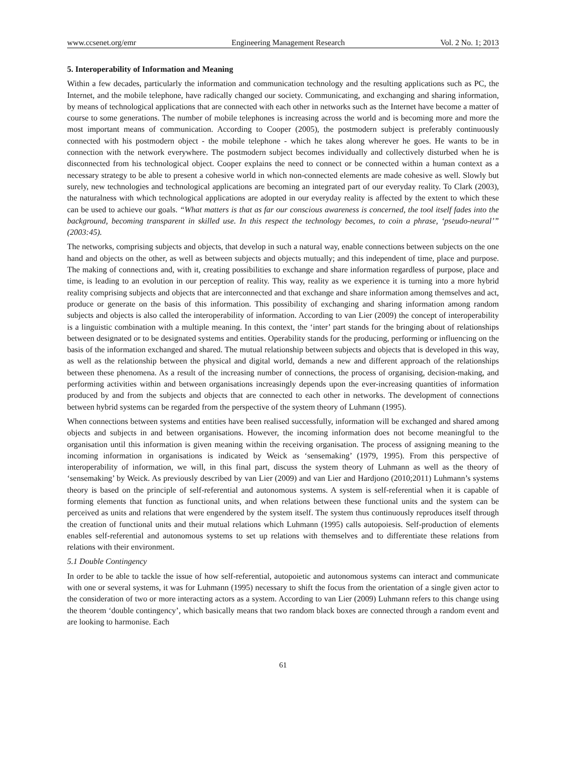www.ccsenet.org/emr Engineering Management Research Vol. 2 No. 1; 2013
5. Interoperability of Information and Meaning
Within a few decades, particularly the information and communication technology and the resulting applications such as PC, the Internet, and the mobile telephone, have radically changed our society. Communicating, and exchanging and sharing information, by means of technological applications that are connected with each other in networks such as the Internet have become a matter of course to some generations. The number of mobile telephones is increasing across the world and is becoming more and more the most important means of communication. According to Cooper (2005), the postmodern subject is preferably continuously connected with his postmodern object - the mobile telephone - which he takes along wherever he goes. He wants to be in connection with the network everywhere. The postmodern subject becomes individually and collectively disturbed when he is disconnected from his technological object. Cooper explains the need to connect or be connected within a human context as a necessary strategy to be able to present a cohesive world in which non-connected elements are made cohesive as well. Slowly but surely, new technologies and technological applications are becoming an integrated part of our everyday reality. To Clark (2003), the naturalness with which technological applications are adopted in our everyday reality is affected by the extent to which these can be used to achieve our goals. “What matters is that as far our conscious awareness is concerned, the tool itself fades into the background, becoming transparent in skilled use. In this respect the technology becomes, to coin a phrase, ‘pseudo-neural’” (2003:45).
The networks, comprising subjects and objects, that develop in such a natural way, enable connections between subjects on the one hand and objects on the other, as well as between subjects and objects mutually; and this independent of time, place and purpose. The making of connections and, with it, creating possibilities to exchange and share information regardless of purpose, place and time, is leading to an evolution in our perception of reality. This way, reality as we experience it is turning into a more hybrid reality comprising subjects and objects that are interconnected and that exchange and share information among themselves and act, produce or generate on the basis of this information. This possibility of exchanging and sharing information among random subjects and objects is also called the interoperability of information. According to van Lier (2009) the concept of interoperability is a linguistic combination with a multiple meaning. In this context, the ‘inter’ part stands for the bringing about of relationships between designated or to be designated systems and entities. Operability stands for the producing, performing or influencing on the basis of the information exchanged and shared. The mutual relationship between subjects and objects that is developed in this way, as well as the relationship between the physical and digital world, demands a new and different approach of the relationships between these phenomena. As a result of the increasing number of connections, the process of organising, decision-making, and performing activities within and between organisations increasingly depends upon the ever-increasing quantities of information produced by and from the subjects and objects that are connected to each other in networks. The development of connections between hybrid systems can be regarded from the perspective of the system theory of Luhmann (1995).
When connections between systems and entities have been realised successfully, information will be exchanged and shared among objects and subjects in and between organisations. However, the incoming information does not become meaningful to the organisation until this information is given meaning within the receiving organisation. The process of assigning meaning to the incoming information in organisations is indicated by Weick as ‘sensemaking’ (1979, 1995). From this perspective of interoperability of information, we will, in this final part, discuss the system theory of Luhmann as well as the theory of ‘sensemaking’ by Weick. As previously described by van Lier (2009) and van Lier and Hardjono (2010;2011) Luhmann’s systems theory is based on the principle of self-referential and autonomous systems. A system is self-referential when it is capable of forming elements that function as functional units, and when relations between these functional units and the system can be perceived as units and relations that were engendered by the system itself. The system thus continuously reproduces itself through the creation of functional units and their mutual relations which Luhmann (1995) calls autopoiesis. Self-production of elements enables self-referential and autonomous systems to set up relations with themselves and to differentiate these relations from relations with their environment.
5.1 Double Contingency
In order to be able to tackle the issue of how self-referential, autopoietic and autonomous systems can interact and communicate with one or several systems, it was for Luhmann (1995) necessary to shift the focus from the orientation of a single given actor to the consideration of two or more interacting actors as a system. According to van Lier (2009) Luhmann refers to this change using the theorem ‘double contingency’, which basically means that two random black boxes are connected through a random event and are looking to harmonise. Each
61